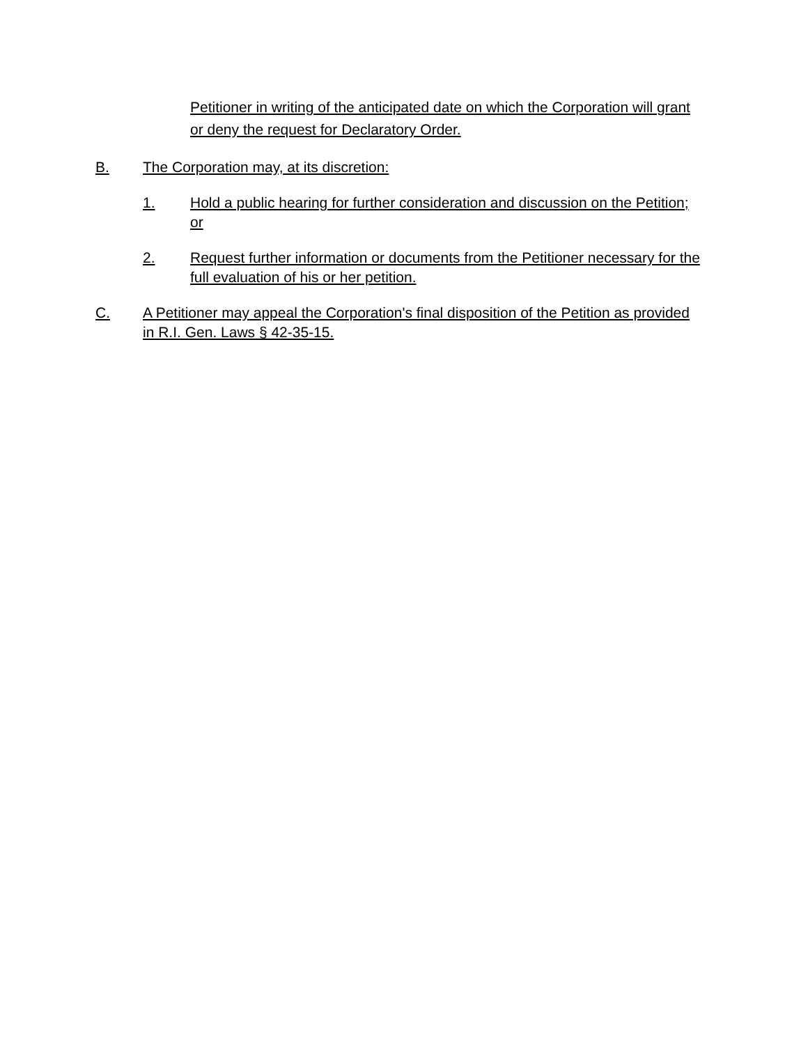Petitioner in writing of the anticipated date on which the Corporation will grant or deny the request for Declaratory Order.
B. The Corporation may, at its discretion:
1. Hold a public hearing for further consideration and discussion on the Petition; or
2. Request further information or documents from the Petitioner necessary for the full evaluation of his or her petition.
C. A Petitioner may appeal the Corporation's final disposition of the Petition as provided in R.I. Gen. Laws § 42-35-15.